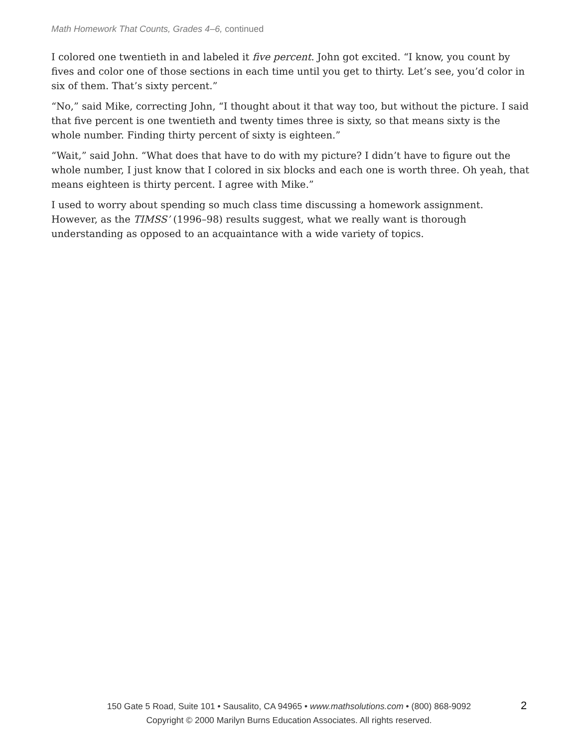Math Homework That Counts, Grades 4–6, continued
I colored one twentieth in and labeled it five percent. John got excited. “I know, you count by fives and color one of those sections in each time until you get to thirty. Let’s see, you’d color in six of them. That’s sixty percent.”
“No,” said Mike, correcting John, “I thought about it that way too, but without the picture. I said that five percent is one twentieth and twenty times three is sixty, so that means sixty is the whole number. Finding thirty percent of sixty is eighteen.”
“Wait,” said John. “What does that have to do with my picture? I didn’t have to figure out the whole number, I just know that I colored in six blocks and each one is worth three. Oh yeah, that means eighteen is thirty percent. I agree with Mike.”
I used to worry about spending so much class time discussing a homework assignment. However, as the TIMSS’ (1996–98) results suggest, what we really want is thorough understanding as opposed to an acquaintance with a wide variety of topics.
150 Gate 5 Road, Suite 101 • Sausalito, CA 94965 • www.mathsolutions.com • (800) 868-9092
Copyright © 2000 Marilyn Burns Education Associates. All rights reserved.
2